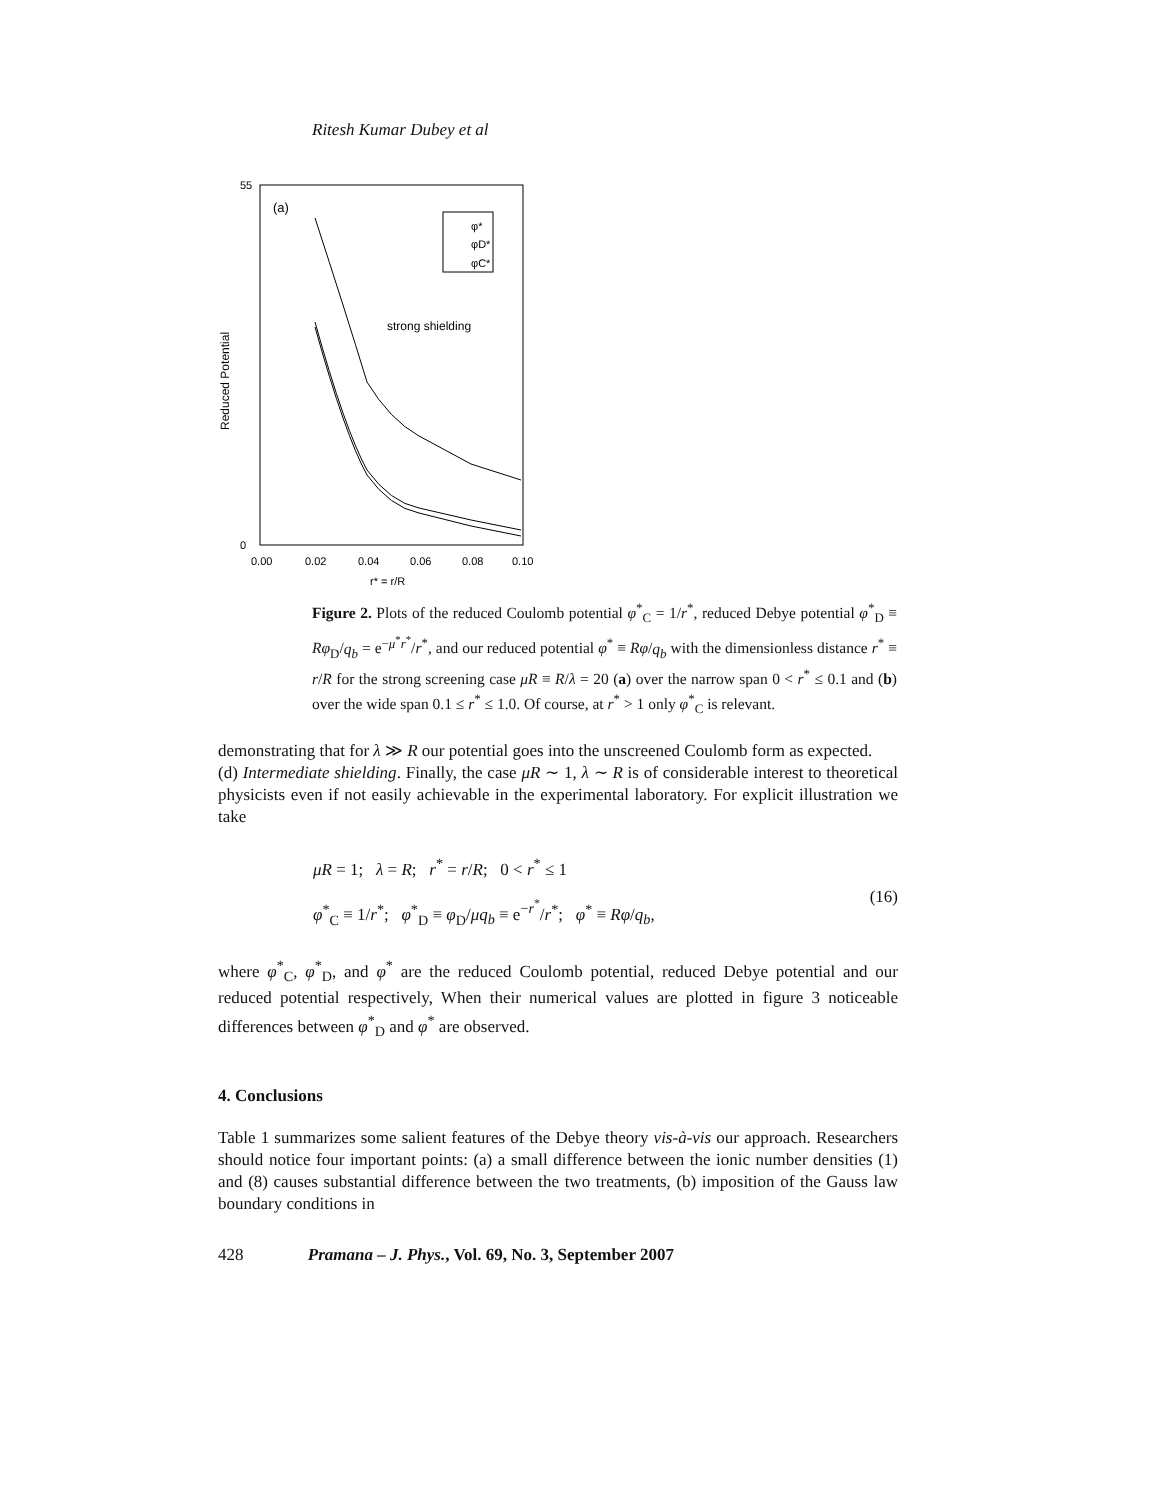Ritesh Kumar Dubey et al
(a)
strong shielding
Reduced Potential
55
0
0.00
0.02
0.04
0.06
0.08
0.10
r* = r/R
φ*
φD*
φC*
Figure 2. Plots of the reduced Coulomb potential φ<sup>*</sup><sub>C</sub> = 1/r<sup>*</sup>, reduced Debye potential φ<sup>*</sup><sub>D</sub> ≡ Rφ<sub>D</sub>/q<sub>b</sub> = e<sup>−μ<sup>*</sup>r<sup>*</sup></sup>/r<sup>*</sup>, and our reduced potential φ<sup>*</sup> ≡ Rφ/q<sub>b</sub> with the dimensionless distance r<sup>*</sup> ≡ r/R for the strong screening case μR ≡ R/λ = 20 (a) over the narrow span 0 < r<sup>*</sup> ≤ 0.1 and (b) over the wide span 0.1 ≤ r<sup>*</sup> ≤ 1.0. Of course, at r<sup>*</sup> > 1 only φ<sup>*</sup><sub>C</sub> is relevant.
demonstrating that for λ ≫ R our potential goes into the unscreened Coulomb form as expected.
(d) Intermediate shielding. Finally, the case μR ∼ 1, λ ∼ R is of considerable interest to theoretical physicists even if not easily achievable in the experimental laboratory. For explicit illustration we take
μR = 1; λ = R; r<sup>*</sup> = r/R; 0 < r<sup>*</sup> ≤ 1
φ<sup>*</sup><sub>C</sub> ≡ 1/r<sup>*</sup>; φ<sup>*</sup><sub>D</sub> ≡ φ<sub>D</sub>/μq<sub>b</sub> ≡ e<sup>−r<sup>*</sup></sup>/r<sup>*</sup>; φ<sup>*</sup> ≡ Rφ/q<sub>b</sub>,
(16)
where φ<sup>*</sup><sub>C</sub>, φ<sup>*</sup><sub>D</sub>, and φ<sup>*</sup> are the reduced Coulomb potential, reduced Debye potential and our reduced potential respectively, When their numerical values are plotted in figure 3 noticeable differences between φ<sup>*</sup><sub>D</sub> and φ<sup>*</sup> are observed.
4. Conclusions
Table 1 summarizes some salient features of the Debye theory vis-à-vis our approach. Researchers should notice four important points: (a) a small difference between the ionic number densities (1) and (8) causes substantial difference between the two treatments, (b) imposition of the Gauss law boundary conditions in
428 Pramana – J. Phys., Vol. 69, No. 3, September 2007